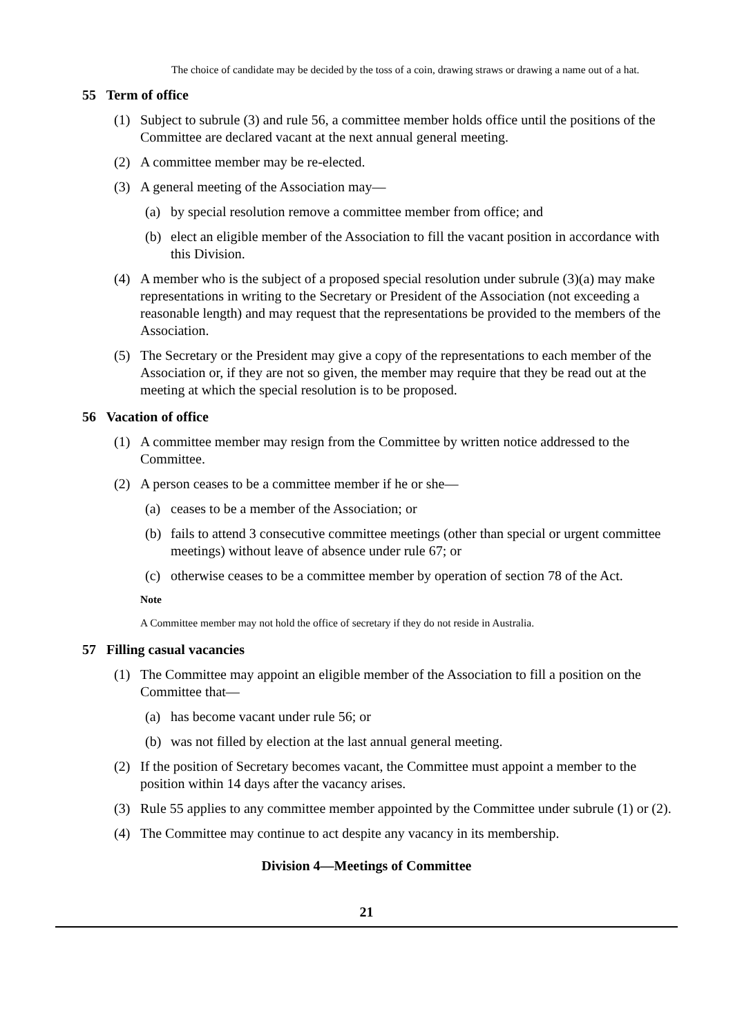The choice of candidate may be decided by the toss of a coin, drawing straws or drawing a name out of a hat.
55 Term of office
(1) Subject to subrule (3) and rule 56, a committee member holds office until the positions of the Committee are declared vacant at the next annual general meeting.
(2) A committee member may be re-elected.
(3) A general meeting of the Association may—
(a) by special resolution remove a committee member from office; and
(b) elect an eligible member of the Association to fill the vacant position in accordance with this Division.
(4) A member who is the subject of a proposed special resolution under subrule (3)(a) may make representations in writing to the Secretary or President of the Association (not exceeding a reasonable length) and may request that the representations be provided to the members of the Association.
(5) The Secretary or the President may give a copy of the representations to each member of the Association or, if they are not so given, the member may require that they be read out at the meeting at which the special resolution is to be proposed.
56 Vacation of office
(1) A committee member may resign from the Committee by written notice addressed to the Committee.
(2) A person ceases to be a committee member if he or she—
(a) ceases to be a member of the Association; or
(b) fails to attend 3 consecutive committee meetings (other than special or urgent committee meetings) without leave of absence under rule 67; or
(c) otherwise ceases to be a committee member by operation of section 78 of the Act.
Note
A Committee member may not hold the office of secretary if they do not reside in Australia.
57 Filling casual vacancies
(1) The Committee may appoint an eligible member of the Association to fill a position on the Committee that—
(a) has become vacant under rule 56; or
(b) was not filled by election at the last annual general meeting.
(2) If the position of Secretary becomes vacant, the Committee must appoint a member to the position within 14 days after the vacancy arises.
(3) Rule 55 applies to any committee member appointed by the Committee under subrule (1) or (2).
(4) The Committee may continue to act despite any vacancy in its membership.
Division 4—Meetings of Committee
21